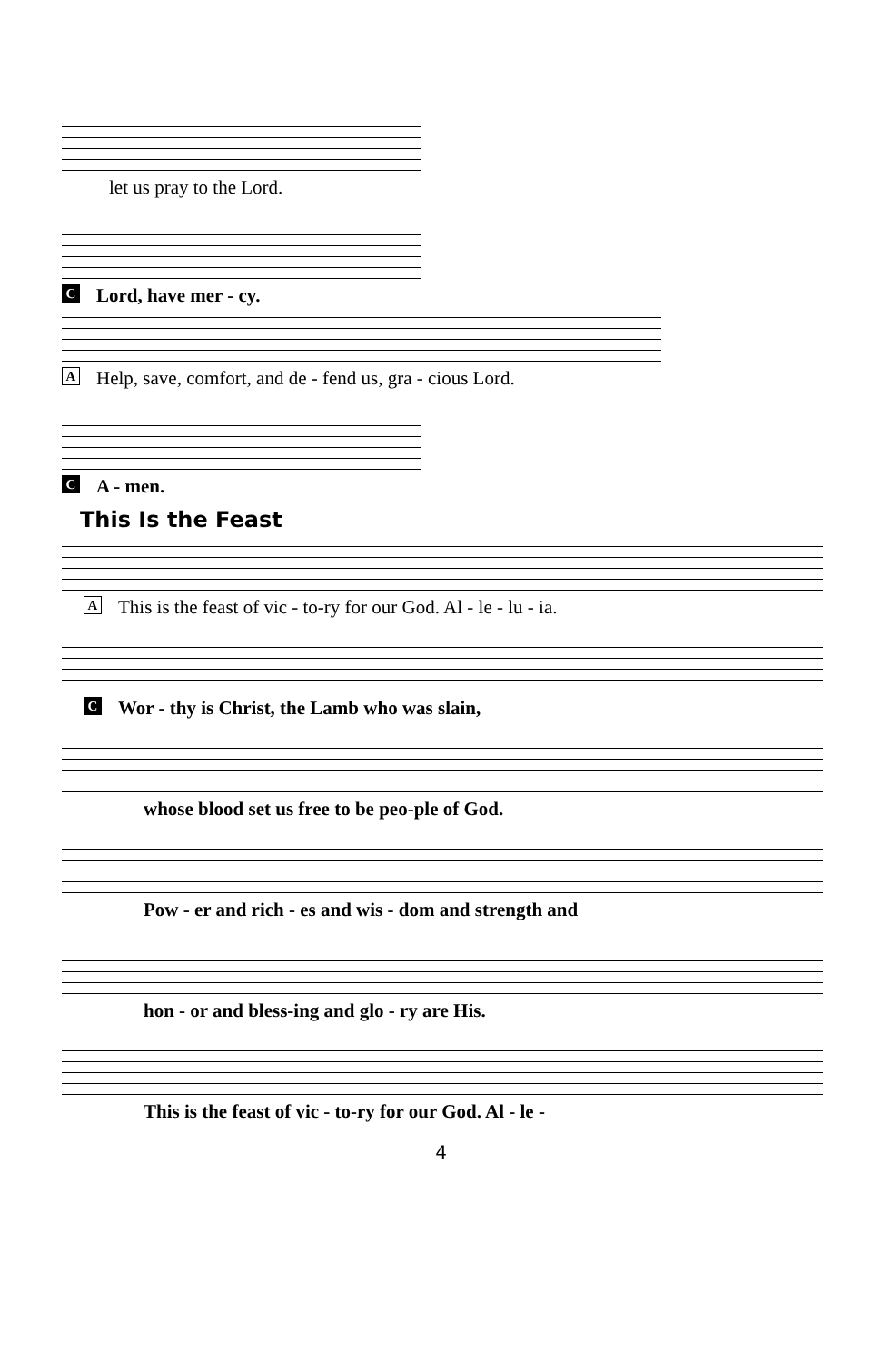let us pray to the Lord.
C Lord, have mer - cy.
A Help, save, comfort, and de - fend us, gra - cious Lord.
C A - men.
This Is the Feast
A This is the feast of vic - to-ry for our God. Al - le - lu - ia.
C Wor - thy is Christ, the Lamb who was slain,
whose blood set us free to be peo-ple of God.
Pow - er and rich - es and wis - dom and strength and
hon - or and bless-ing and glo - ry are His.
This is the feast of vic - to-ry for our God. Al - le -
4